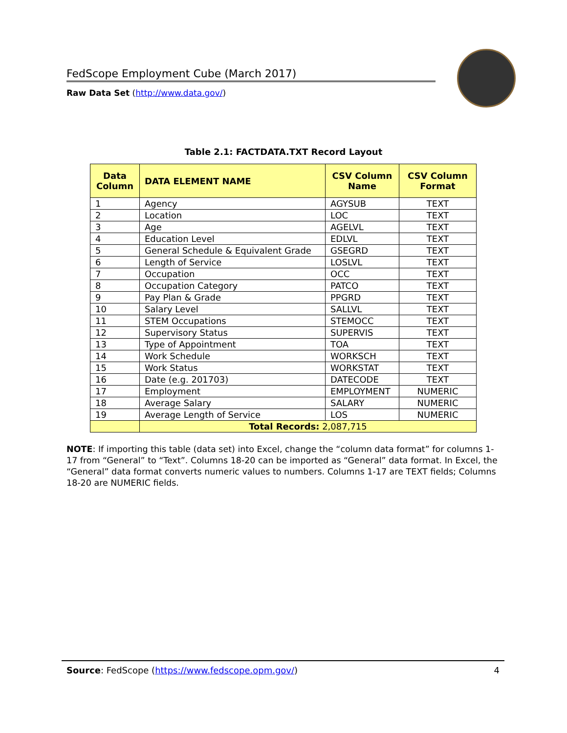FedScope Employment Cube (March 2017)
Raw Data Set (http://www.data.gov/)
Table 2.1: FACTDATA.TXT Record Layout
| Data Column | DATA ELEMENT NAME | CSV Column Name | CSV Column Format |
| --- | --- | --- | --- |
| 1 | Agency | AGYSUB | TEXT |
| 2 | Location | LOC | TEXT |
| 3 | Age | AGELVL | TEXT |
| 4 | Education Level | EDLVL | TEXT |
| 5 | General Schedule & Equivalent Grade | GSEGRD | TEXT |
| 6 | Length of Service | LOSLVL | TEXT |
| 7 | Occupation | OCC | TEXT |
| 8 | Occupation Category | PATCO | TEXT |
| 9 | Pay Plan & Grade | PPGRD | TEXT |
| 10 | Salary Level | SALLVL | TEXT |
| 11 | STEM Occupations | STEMOCC | TEXT |
| 12 | Supervisory Status | SUPERVIS | TEXT |
| 13 | Type of Appointment | TOA | TEXT |
| 14 | Work Schedule | WORKSCH | TEXT |
| 15 | Work Status | WORKSTAT | TEXT |
| 16 | Date (e.g. 201703) | DATECODE | TEXT |
| 17 | Employment | EMPLOYMENT | NUMERIC |
| 18 | Average Salary | SALARY | NUMERIC |
| 19 | Average Length of Service | LOS | NUMERIC |
| | Total Records: 2,087,715 | | |
NOTE: If importing this table (data set) into Excel, change the “column data format” for columns 1-17 from “General” to “Text”. Columns 18-20 can be imported as “General” data format. In Excel, the “General” data format converts numeric values to numbers. Columns 1-17 are TEXT fields; Columns 18-20 are NUMERIC fields.
Source: FedScope (https://www.fedscope.opm.gov/) 4